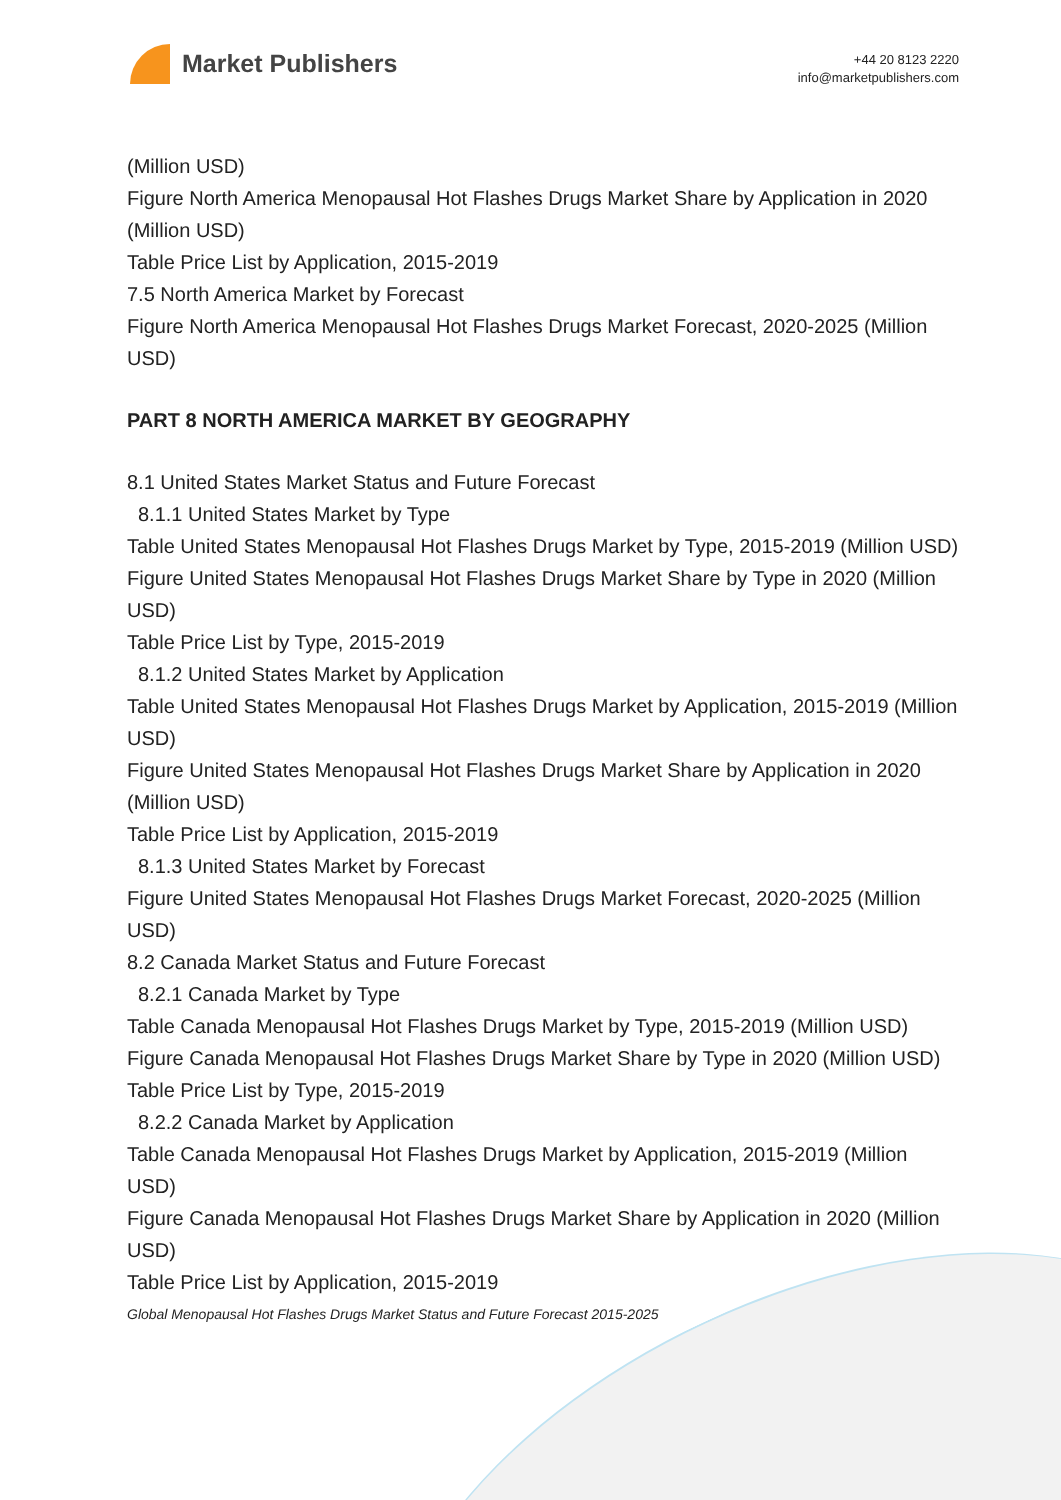Market Publishers
+44 20 8123 2220
info@marketpublishers.com
(Million USD)
Figure North America Menopausal Hot Flashes Drugs Market Share by Application in 2020 (Million USD)
Table Price List by Application, 2015-2019
7.5 North America Market by Forecast
Figure North America Menopausal Hot Flashes Drugs Market Forecast, 2020-2025 (Million USD)
PART 8 NORTH AMERICA MARKET BY GEOGRAPHY
8.1 United States Market Status and Future Forecast
8.1.1 United States Market by Type
Table United States Menopausal Hot Flashes Drugs Market by Type, 2015-2019 (Million USD)
Figure United States Menopausal Hot Flashes Drugs Market Share by Type in 2020 (Million USD)
Table Price List by Type, 2015-2019
8.1.2 United States Market by Application
Table United States Menopausal Hot Flashes Drugs Market by Application, 2015-2019 (Million USD)
Figure United States Menopausal Hot Flashes Drugs Market Share by Application in 2020 (Million USD)
Table Price List by Application, 2015-2019
8.1.3 United States Market by Forecast
Figure United States Menopausal Hot Flashes Drugs Market Forecast, 2020-2025 (Million USD)
8.2 Canada Market Status and Future Forecast
8.2.1 Canada Market by Type
Table Canada Menopausal Hot Flashes Drugs Market by Type, 2015-2019 (Million USD)
Figure Canada Menopausal Hot Flashes Drugs Market Share by Type in 2020 (Million USD)
Table Price List by Type, 2015-2019
8.2.2 Canada Market by Application
Table Canada Menopausal Hot Flashes Drugs Market by Application, 2015-2019 (Million USD)
Figure Canada Menopausal Hot Flashes Drugs Market Share by Application in 2020 (Million USD)
Table Price List by Application, 2015-2019
Global Menopausal Hot Flashes Drugs Market Status and Future Forecast 2015-2025